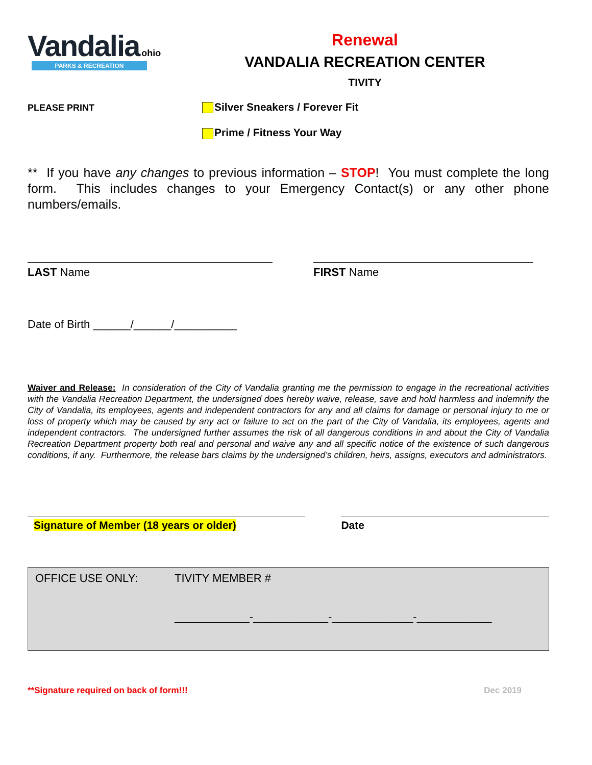Vandalia ohio
PARKS & RECREATION
Renewal
VANDALIA RECREATION CENTER
TIVITY
PLEASE PRINT
Silver Sneakers / Forever Fit
Prime / Fitness Your Way
** If you have any changes to previous information – STOP! You must complete the long form. This includes changes to your Emergency Contact(s) or any other phone numbers/emails.
LAST Name FIRST Name
Date of Birth ______/______/__________
Waiver and Release: In consideration of the City of Vandalia granting me the permission to engage in the recreational activities with the Vandalia Recreation Department, the undersigned does hereby waive, release, save and hold harmless and indemnify the City of Vandalia, its employees, agents and independent contractors for any and all claims for damage or personal injury to me or loss of property which may be caused by any act or failure to act on the part of the City of Vandalia, its employees, agents and independent contractors. The undersigned further assumes the risk of all dangerous conditions in and about the City of Vandalia Recreation Department property both real and personal and waive any and all specific notice of the existence of such dangerous conditions, if any. Furthermore, the release bars claims by the undersigned’s children, heirs, assigns, executors and administrators.
Signature of Member (18 years or older) Date
OFFICE USE ONLY: TIVITY MEMBER #
____________-____________-_____________-____________
**Signature required on back of form!!!
Dec 2019